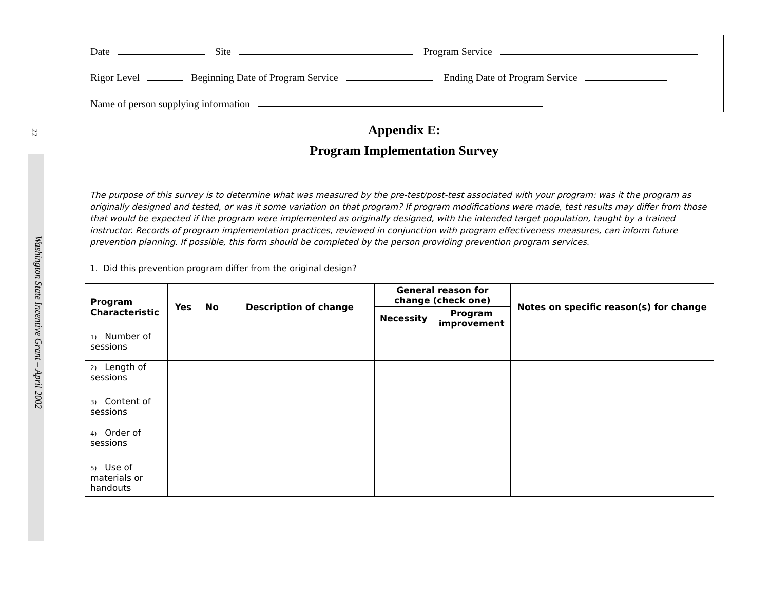22
Washington State Incentive Grant – April 2002
Date Site Program Service
Rigor Level Beginning Date of Program Service Ending Date of Program Service
Name of person supplying information
Appendix E:
Program Implementation Survey
The purpose of this survey is to determine what was measured by the pre-test/post-test associated with your program: was it the program as originally designed and tested, or was it some variation on that program? If program modifications were made, test results may differ from those that would be expected if the program were implemented as originally designed, with the intended target population, taught by a trained instructor. Records of program implementation practices, reviewed in conjunction with program effectiveness measures, can inform future prevention planning. If possible, this form should be completed by the person providing prevention program services.
1. Did this prevention program differ from the original design?
| Program Characteristic | Yes | No | Description of change | General reason for change (check one) | | Notes on specific reason(s) for change |
| --- | --- | --- | --- | --- | --- | --- |
| | | | | Necessity | Program improvement | |
| 1) Number of sessions | | | | | | |
| 2) Length of sessions | | | | | | |
| 3) Content of sessions | | | | | | |
| 4) Order of sessions | | | | | | |
| 5) Use of materials or handouts | | | | | | |